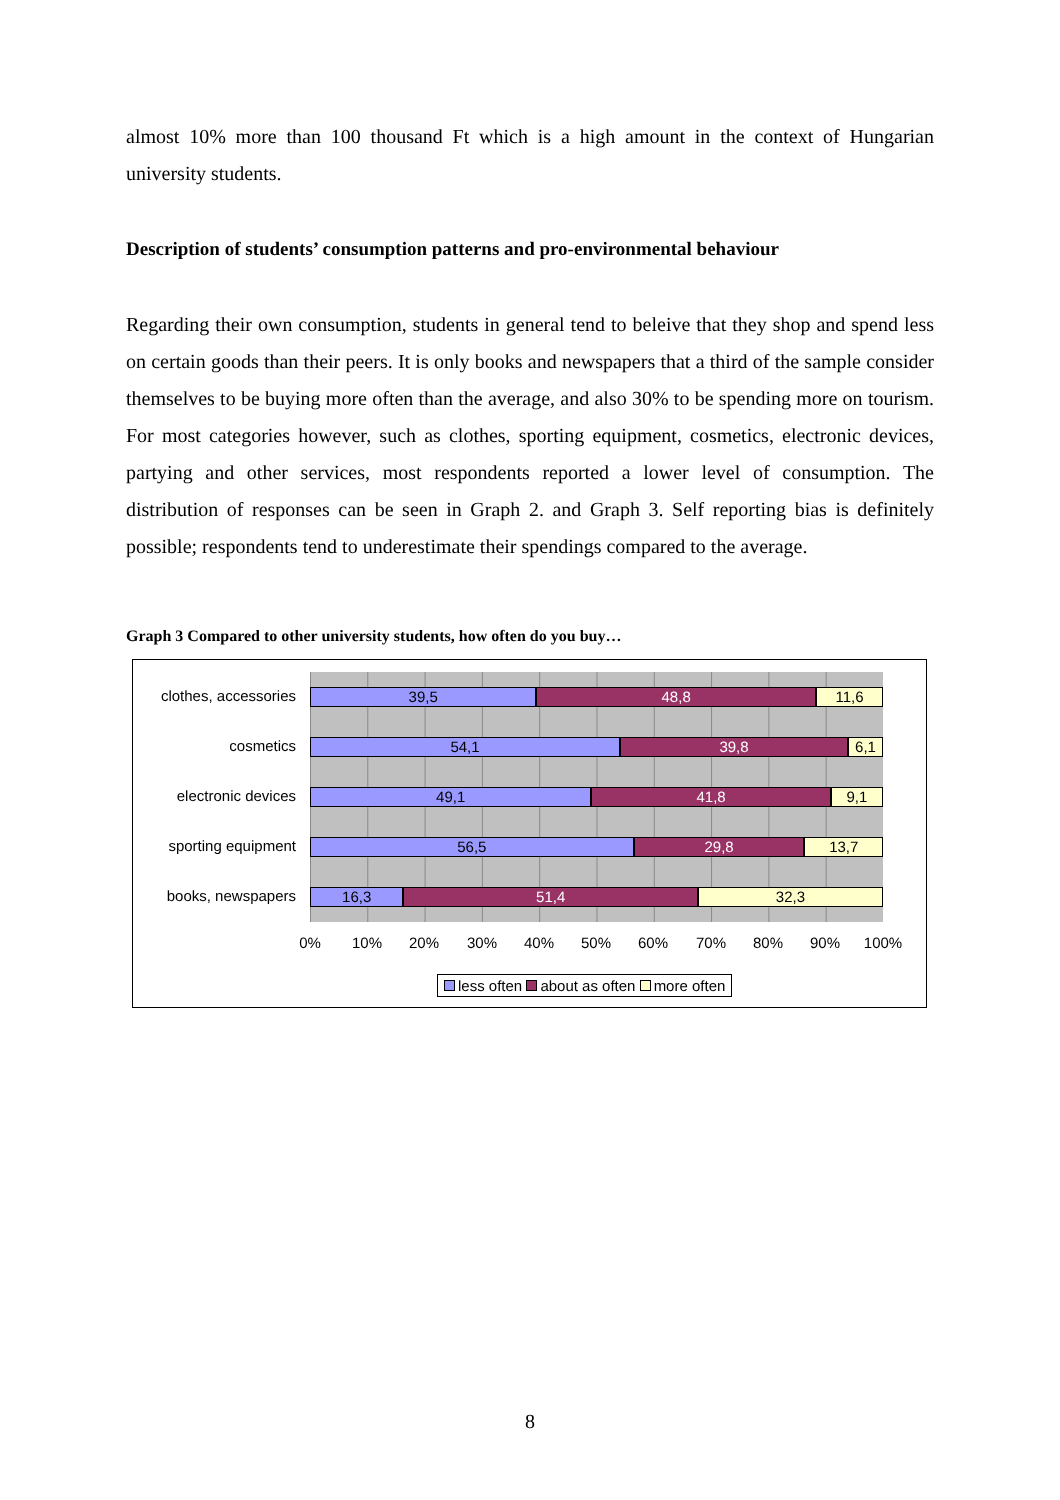almost 10% more than 100 thousand Ft which is a high amount in the context of Hungarian university students.
Description of students’ consumption patterns and pro-environmental behaviour
Regarding their own consumption, students in general tend to beleive that they shop and spend less on certain goods than their peers. It is only books and newspapers that a third of the sample consider themselves to be buying more often than the average, and also 30% to be spending more on tourism. For most categories however, such as clothes, sporting equipment, cosmetics, electronic devices, partying and other services, most respondents reported a lower level of consumption. The distribution of responses can be seen in Graph 2. and Graph 3. Self reporting bias is definitely possible; respondents tend to underestimate their spendings compared to the average.
Graph 3 Compared to other university students, how often do you buy…
clothes, accessories
cosmetics
electronic devices
sporting equipment
books, newspapers
39,5 48,8 11,6
54,1 39,8 6,1
49,1 41,8 9,1
56,5 29,8 13,7
16,3 51,4 32,3
0% 10% 20% 30% 40% 50% 60% 70% 80% 90% 100%
less often about as often more often
8